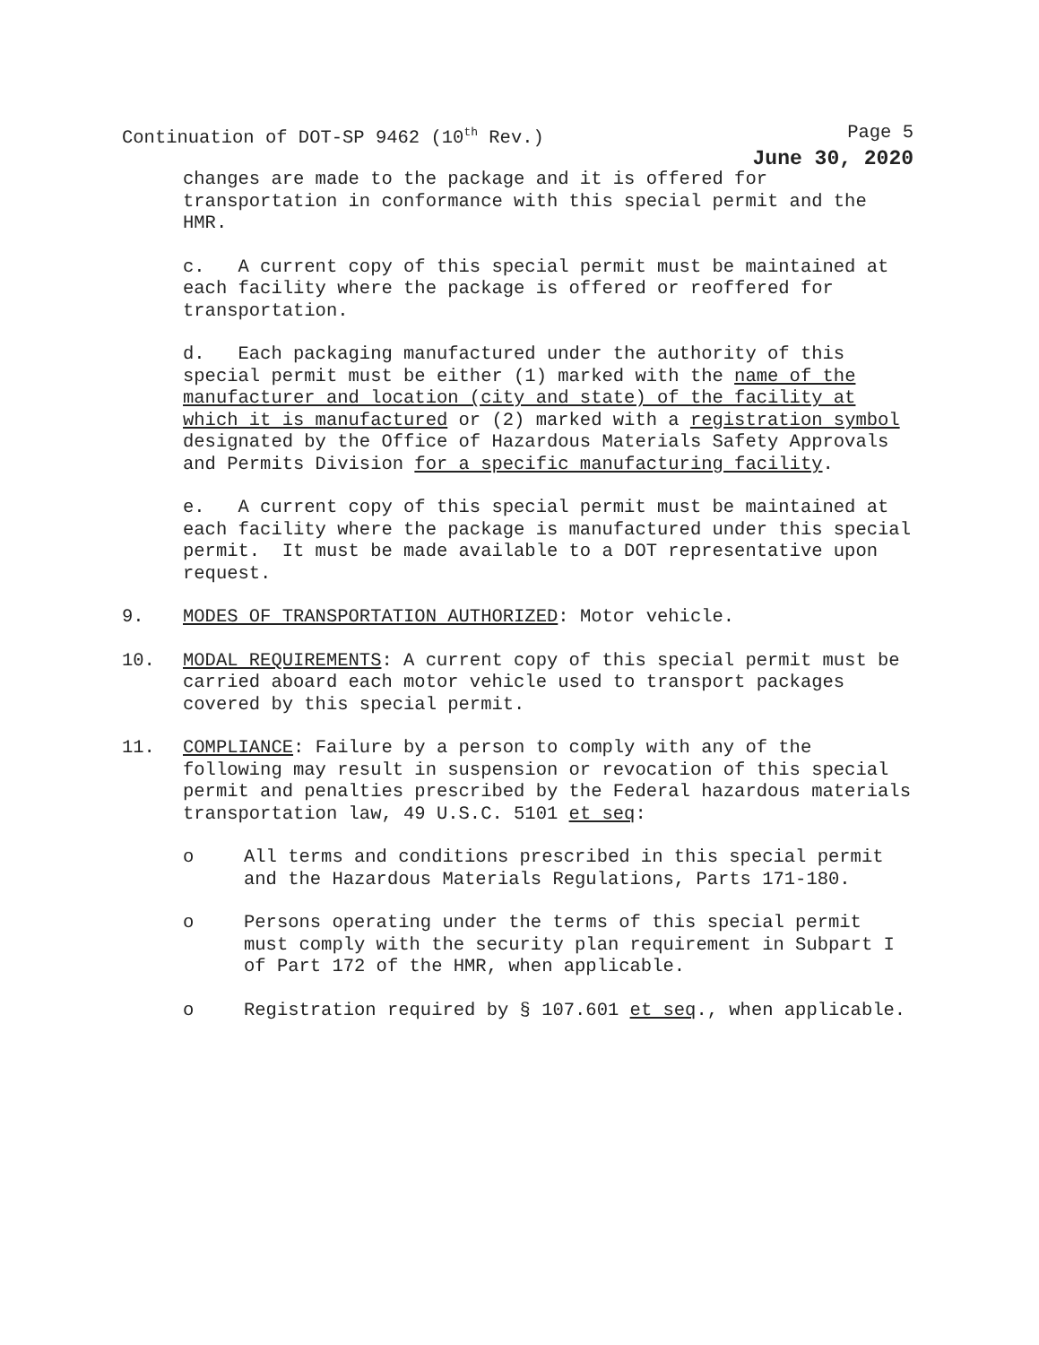Continuation of DOT-SP 9462 (10<sup>th</sup> Rev.) Page 5
June 30, 2020
changes are made to the package and it is offered for transportation in conformance with this special permit and the HMR.
c. A current copy of this special permit must be maintained at each facility where the package is offered or reoffered for transportation.
d. Each packaging manufactured under the authority of this special permit must be either (1) marked with the name of the manufacturer and location (city and state) of the facility at which it is manufactured or (2) marked with a registration symbol designated by the Office of Hazardous Materials Safety Approvals and Permits Division for a specific manufacturing facility.
e. A current copy of this special permit must be maintained at each facility where the package is manufactured under this special permit. It must be made available to a DOT representative upon request.
9. MODES OF TRANSPORTATION AUTHORIZED: Motor vehicle.
10. MODAL REQUIREMENTS: A current copy of this special permit must be carried aboard each motor vehicle used to transport packages covered by this special permit.
11. COMPLIANCE: Failure by a person to comply with any of the following may result in suspension or revocation of this special permit and penalties prescribed by the Federal hazardous materials transportation law, 49 U.S.C. 5101 et seq:
o All terms and conditions prescribed in this special permit and the Hazardous Materials Regulations, Parts 171-180.
o Persons operating under the terms of this special permit must comply with the security plan requirement in Subpart I of Part 172 of the HMR, when applicable.
o Registration required by § 107.601 et seq., when applicable.